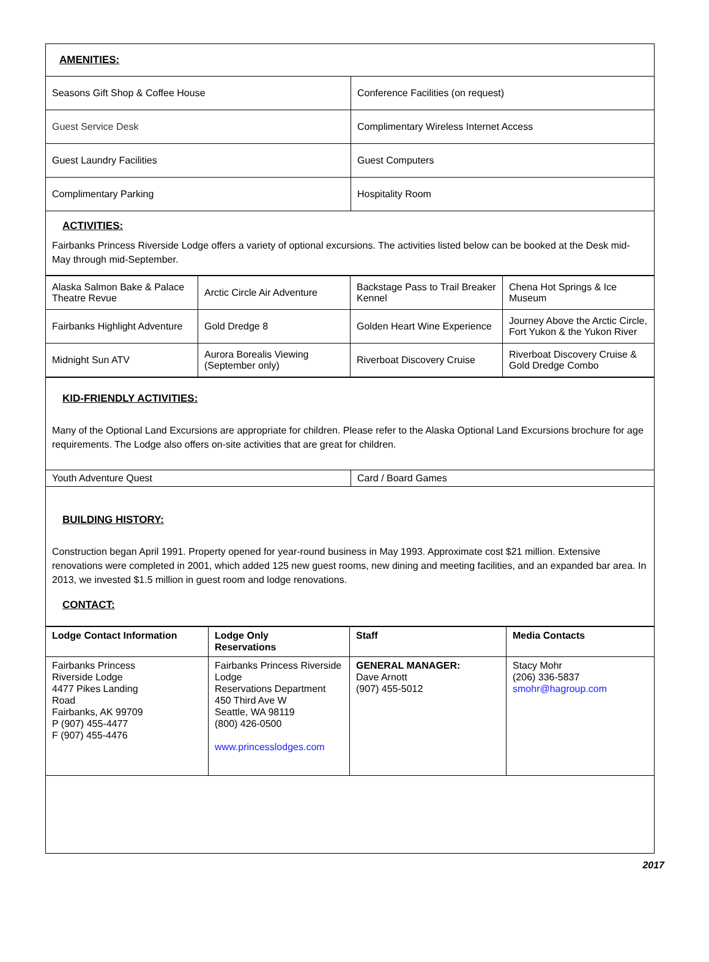| AMENITIES: | |
| Seasons Gift Shop & Coffee House | Conference Facilities (on request) |
| Guest Service Desk | Complimentary Wireless Internet Access |
| Guest Laundry Facilities | Guest Computers |
| Complimentary Parking | Hospitality Room |
| ACTIVITIES: Fairbanks Princess Riverside Lodge offers a variety of optional excursions. The activities listed below can be booked at the Desk mid-May through mid-September. | |
| Alaska Salmon Bake & Palace Theatre Revue | Arctic Circle Air Adventure | Backstage Pass to Trail Breaker Kennel | Chena Hot Springs & Ice Museum |
| Fairbanks Highlight Adventure | Gold Dredge 8 | Golden Heart Wine Experience | Journey Above the Arctic Circle, Fort Yukon & the Yukon River |
| Midnight Sun ATV | Aurora Borealis Viewing (September only) | Riverboat Discovery Cruise | Riverboat Discovery Cruise & Gold Dredge Combo |
| KID-FRIENDLY ACTIVITIES: Many of the Optional Land Excursions are appropriate for children. Please refer to the Alaska Optional Land Excursions brochure for age requirements. The Lodge also offers on-site activities that are great for children. | |
| Youth Adventure Quest | Card / Board Games |
| BUILDING HISTORY: Construction began April 1991. Property opened for year-round business in May 1993. Approximate cost $21 million. Extensive renovations were completed in 2001, which added 125 new guest rooms, new dining and meeting facilities, and an expanded bar area. In 2013, we invested $1.5 million in guest room and lodge renovations. CONTACT: | |
| Lodge Contact Information | Lodge Only Reservations | Staff | Media Contacts |
| Fairbanks Princess Riverside Lodge 4477 Pikes Landing Road Fairbanks, AK 99709 P (907) 455-4477 F (907) 455-4476 | Fairbanks Princess Riverside Lodge Reservations Department 450 Third Ave W Seattle, WA 98119 (800) 426-0500 www.princesslodges.com | GENERAL MANAGER: Dave Arnott (907) 455-5012 | Stacy Mohr (206) 336-5837 smohr@hagroup.com |
2017